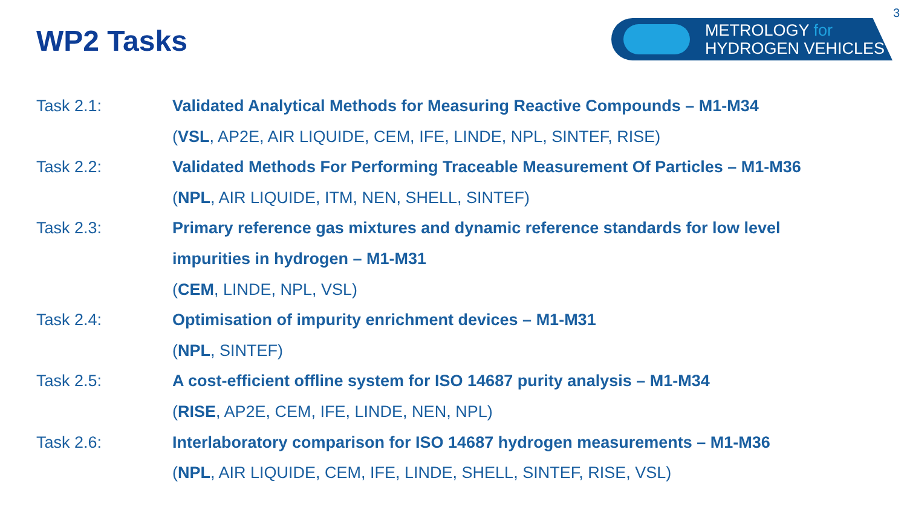WP2 Tasks
METROLOGY for
HYDROGEN VEHICLES
3
Task 2.1: Validated Analytical Methods for Measuring Reactive Compounds – M1-M34
(VSL, AP2E, AIR LIQUIDE, CEM, IFE, LINDE, NPL, SINTEF, RISE)
Task 2.2: Validated Methods For Performing Traceable Measurement Of Particles – M1-M36
(NPL, AIR LIQUIDE, ITM, NEN, SHELL, SINTEF)
Task 2.3: Primary reference gas mixtures and dynamic reference standards for low level
impurities in hydrogen – M1-M31
(CEM, LINDE, NPL, VSL)
Task 2.4: Optimisation of impurity enrichment devices – M1-M31
(NPL, SINTEF)
Task 2.5: A cost-efficient offline system for ISO 14687 purity analysis – M1-M34
(RISE, AP2E, CEM, IFE, LINDE, NEN, NPL)
Task 2.6: Interlaboratory comparison for ISO 14687 hydrogen measurements – M1-M36
(NPL, AIR LIQUIDE, CEM, IFE, LINDE, SHELL, SINTEF, RISE, VSL)